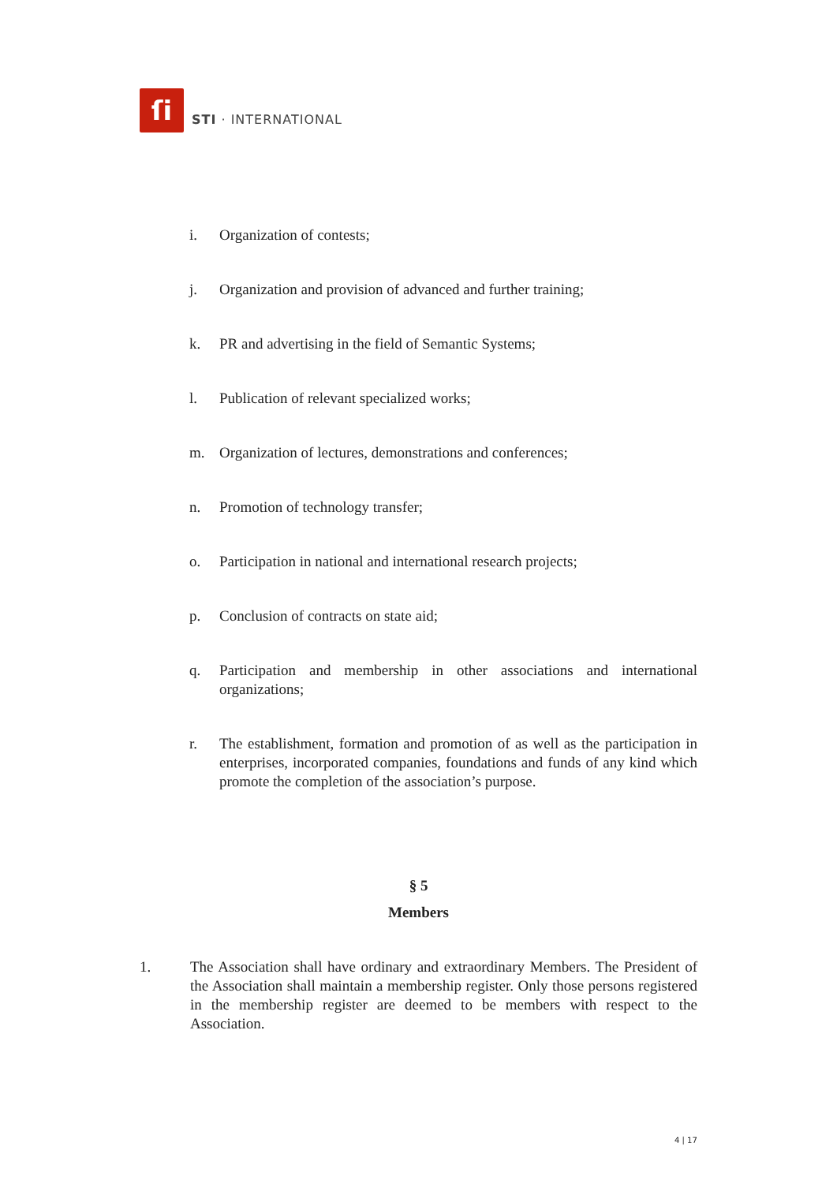ſi
STI · INTERNATIONAL
i. Organization of contests;
j. Organization and provision of advanced and further training;
k. PR and advertising in the field of Semantic Systems;
l. Publication of relevant specialized works;
m. Organization of lectures, demonstrations and conferences;
n. Promotion of technology transfer;
o. Participation in national and international research projects;
p. Conclusion of contracts on state aid;
q. Participation and membership in other associations and international organizations;
r. The establishment, formation and promotion of as well as the participation in enterprises, incorporated companies, foundations and funds of any kind which promote the completion of the association’s purpose.
§ 5
Members
1. The Association shall have ordinary and extraordinary Members. The President of the Association shall maintain a membership register. Only those persons registered in the membership register are deemed to be members with respect to the Association.
4 | 17